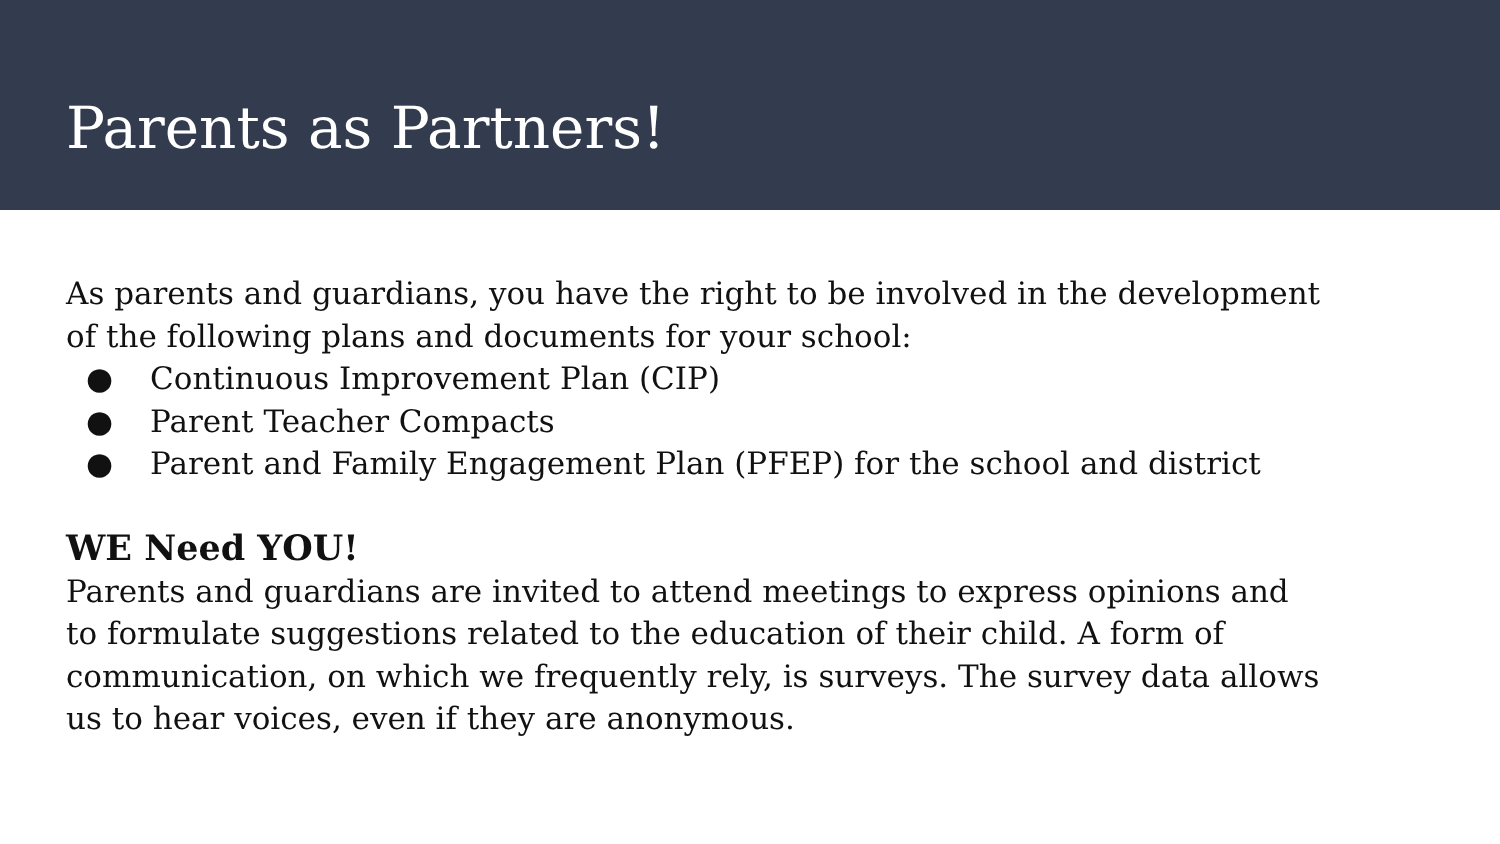Parents as Partners!
As parents and guardians, you have the right to be involved in the development of the following plans and documents for your school:
● Continuous Improvement Plan (CIP)
● Parent Teacher Compacts
● Parent and Family Engagement Plan (PFEP) for the school and district
WE Need YOU!
Parents and guardians are invited to attend meetings to express opinions and to formulate suggestions related to the education of their child. A form of communication, on which we frequently rely, is surveys. The survey data allows us to hear voices, even if they are anonymous.